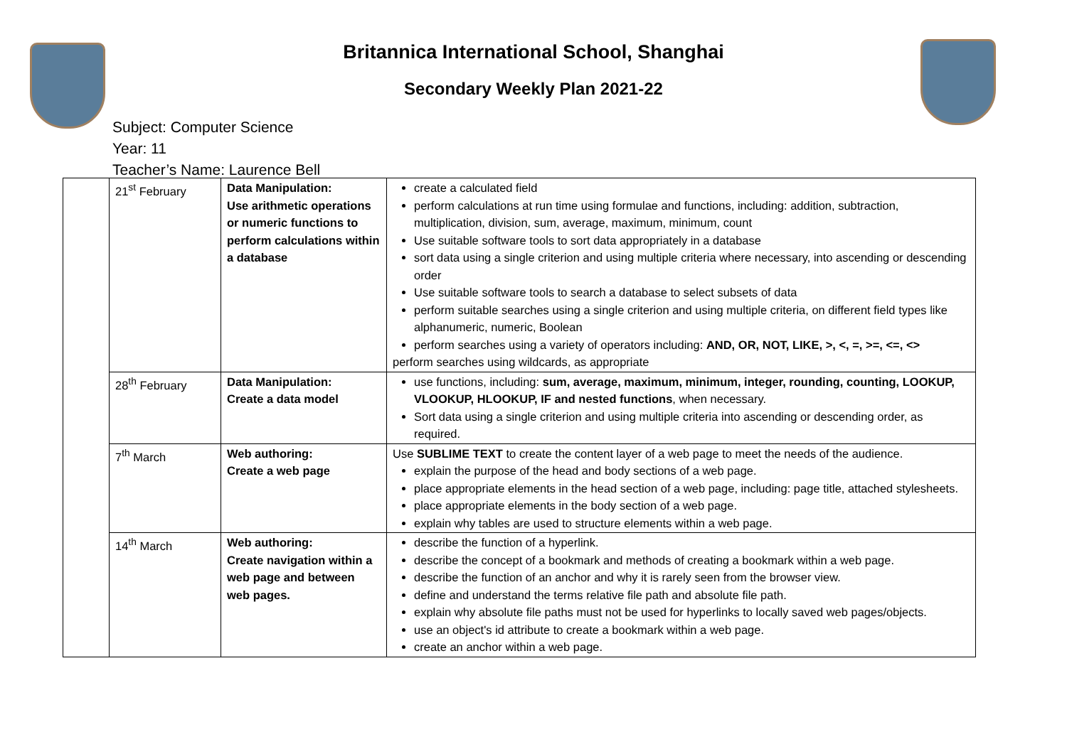Britannica International School, Shanghai
Secondary Weekly Plan 2021-22
Subject: Computer Science
Year: 11
Teacher’s Name: Laurence Bell
| | 21<sup>st</sup> February | Data Manipulation: Use arithmetic operations or numeric functions to perform calculations within a database | create a calculated field perform calculations at run time using formulae and functions, including: addition, subtraction, multiplication, division, sum, average, maximum, minimum, count Use suitable software tools to sort data appropriately in a database sort data using a single criterion and using multiple criteria where necessary, into ascending or descending order Use suitable software tools to search a database to select subsets of data perform suitable searches using a single criterion and using multiple criteria, on different field types like alphanumeric, numeric, Boolean perform searches using a variety of operators including: AND, OR, NOT, LIKE, >, <, =, >=, <=, <> perform searches using wildcards, as appropriate |
| | 28<sup>th</sup> February | Data Manipulation: Create a data model | use functions, including: sum, average, maximum, minimum, integer, rounding, counting, LOOKUP, VLOOKUP, HLOOKUP, IF and nested functions , when necessary. Sort data using a single criterion and using multiple criteria into ascending or descending order, as required. |
| | 7<sup>th</sup> March | Web authoring: Create a web page | Use SUBLIME TEXT to create the content layer of a web page to meet the needs of the audience. explain the purpose of the head and body sections of a web page. place appropriate elements in the head section of a web page, including: page title, attached stylesheets. place appropriate elements in the body section of a web page. explain why tables are used to structure elements within a web page. |
| | 14<sup>th</sup> March | Web authoring: Create navigation within a web page and between web pages. | describe the function of a hyperlink. describe the concept of a bookmark and methods of creating a bookmark within a web page. describe the function of an anchor and why it is rarely seen from the browser view. define and understand the terms relative file path and absolute file path. explain why absolute file paths must not be used for hyperlinks to locally saved web pages/objects. use an object's id attribute to create a bookmark within a web page. create an anchor within a web page. |